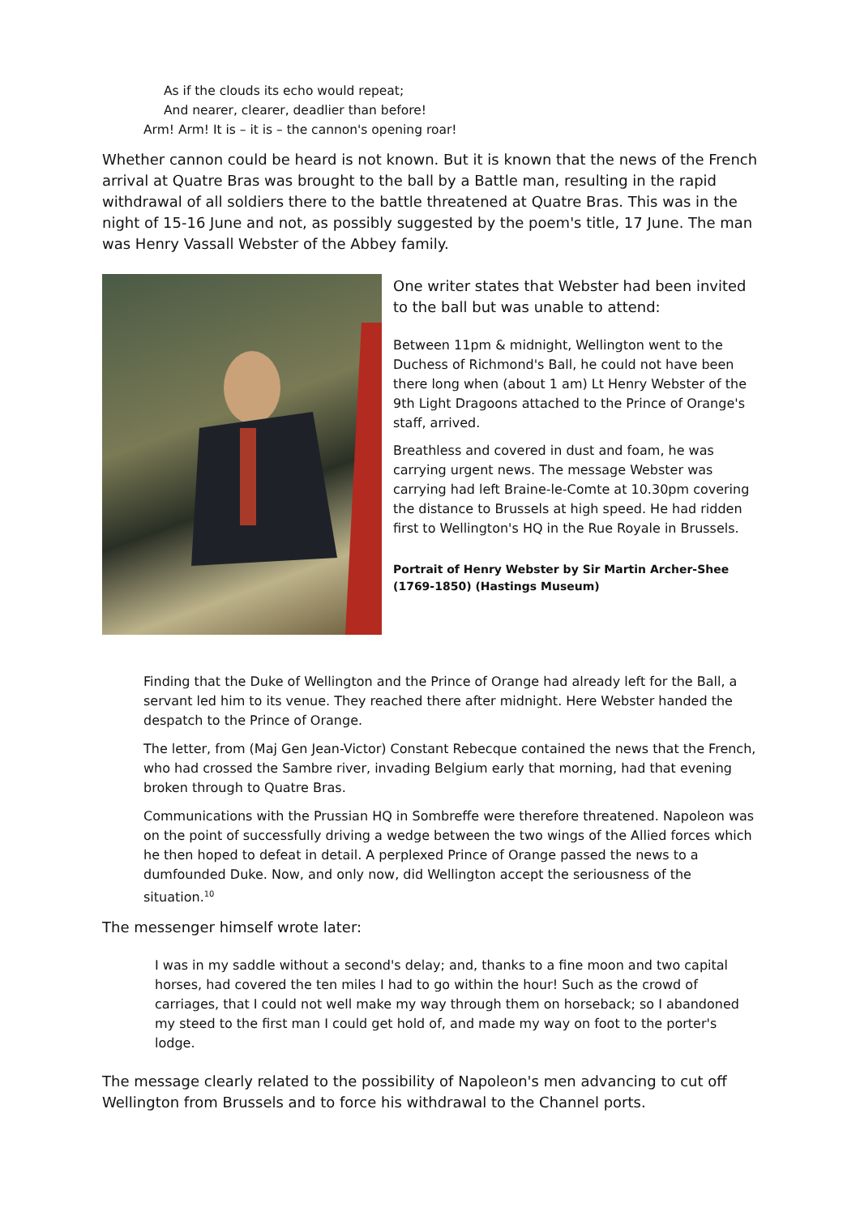As if the clouds its echo would repeat;
And nearer, clearer, deadlier than before!
Arm! Arm! It is – it is – the cannon's opening roar!
Whether cannon could be heard is not known. But it is known that the news of the French arrival at Quatre Bras was brought to the ball by a Battle man, resulting in the rapid withdrawal of all soldiers there to the battle threatened at Quatre Bras. This was in the night of 15-16 June and not, as possibly suggested by the poem's title, 17 June. The man was Henry Vassall Webster of the Abbey family.
One writer states that Webster had been invited to the ball but was unable to attend:
Between 11pm & midnight, Wellington went to the Duchess of Richmond's Ball, he could not have been there long when (about 1 am) Lt Henry Webster of the 9th Light Dragoons attached to the Prince of Orange's staff, arrived.
Breathless and covered in dust and foam, he was carrying urgent news. The message Webster was carrying had left Braine-le-Comte at 10.30pm covering the distance to Brussels at high speed. He had ridden first to Wellington's HQ in the Rue Royale in Brussels.
Portrait of Henry Webster by Sir Martin Archer-Shee (1769-1850) (Hastings Museum)
Finding that the Duke of Wellington and the Prince of Orange had already left for the Ball, a servant led him to its venue. They reached there after midnight. Here Webster handed the despatch to the Prince of Orange.
The letter, from (Maj Gen Jean-Victor) Constant Rebecque contained the news that the French, who had crossed the Sambre river, invading Belgium early that morning, had that evening broken through to Quatre Bras.
Communications with the Prussian HQ in Sombreffe were therefore threatened. Napoleon was on the point of successfully driving a wedge between the two wings of the Allied forces which he then hoped to defeat in detail. A perplexed Prince of Orange passed the news to a dumfounded Duke. Now, and only now, did Wellington accept the seriousness of the situation.<sup>10</sup>
The messenger himself wrote later:
I was in my saddle without a second's delay; and, thanks to a fine moon and two capital horses, had covered the ten miles I had to go within the hour! Such as the crowd of carriages, that I could not well make my way through them on horseback; so I abandoned my steed to the first man I could get hold of, and made my way on foot to the porter's lodge.
The message clearly related to the possibility of Napoleon's men advancing to cut off Wellington from Brussels and to force his withdrawal to the Channel ports.